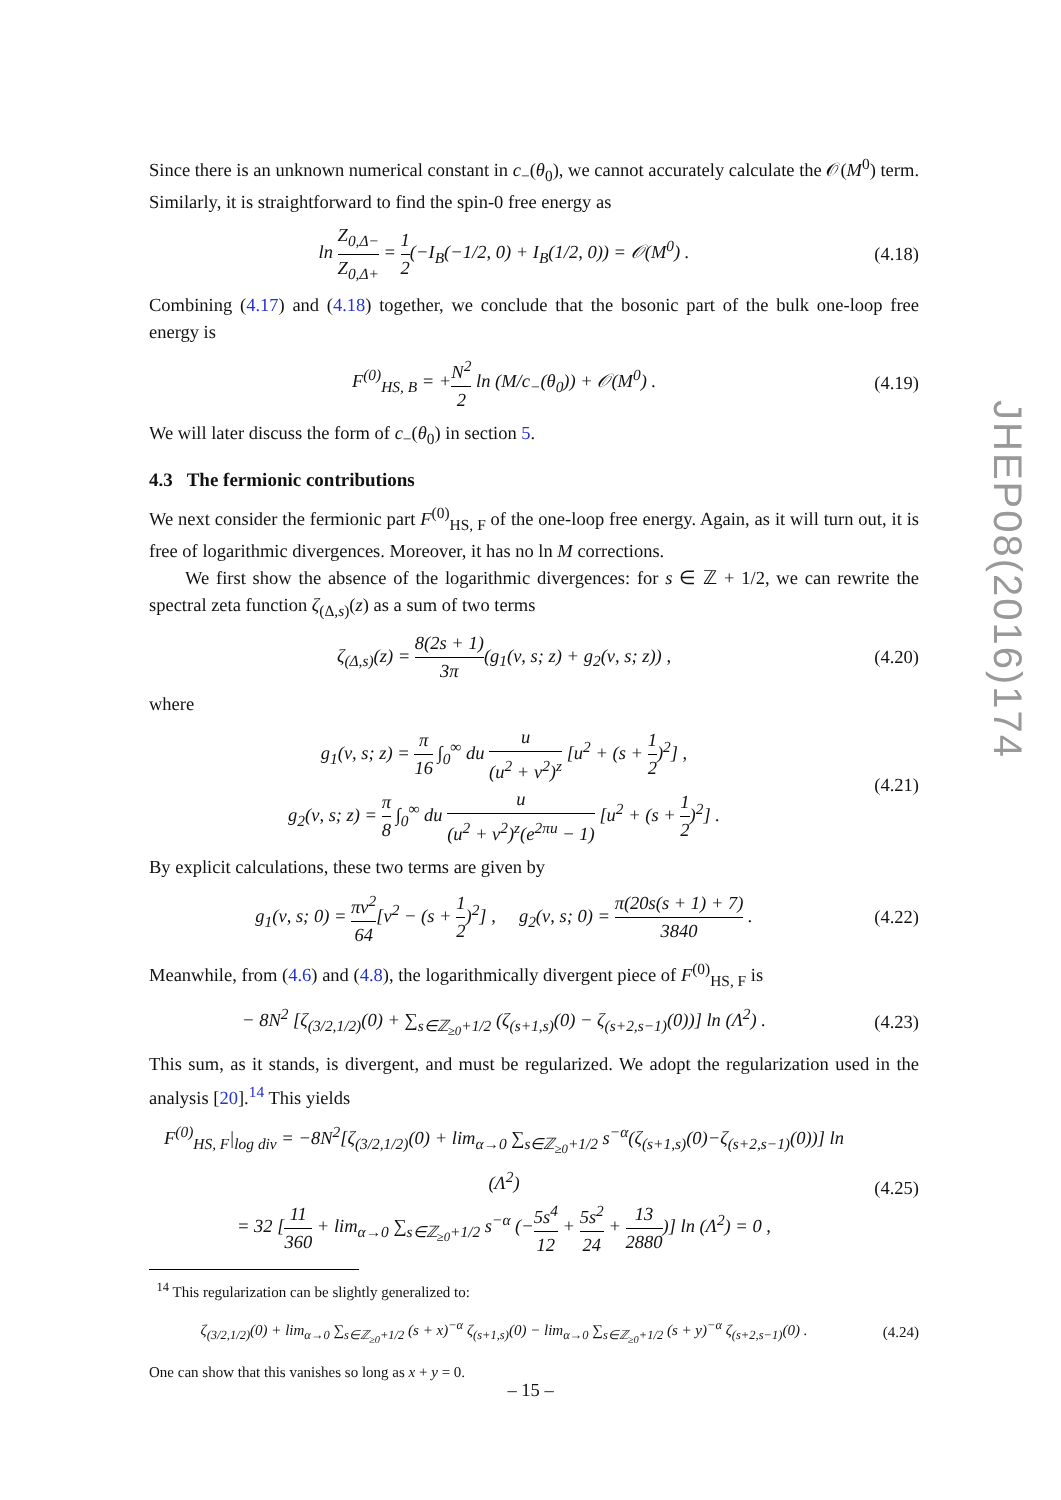Since there is an unknown numerical constant in c<sub>−</sub>(θ<sub>0</sub>), we cannot accurately calculate the 𝒪(M<sup>0</sup>) term. Similarly, it is straightforward to find the spin-0 free energy as
ln Z<sub>0,Δ−</sub> Z<sub>0,Δ+</sub> = 1 2(−I<sub>B</sub>(−1/2, 0) + I<sub>B</sub>(1/2, 0)) = 𝒪(M<sup>0</sup>) .
(4.18)
Combining (4.17) and (4.18) together, we conclude that the bosonic part of the bulk one-loop free energy is
F<sup>(0)</sup><sub>HS, B</sub> = +N<sup>2</sup> 2 ln (M/c<sub>−</sub>(θ<sub>0</sub>)) + 𝒪(M<sup>0</sup>) .
(4.19)
We will later discuss the form of c<sub>−</sub>(θ<sub>0</sub>) in section 5.
4.3 The fermionic contributions
We next consider the fermionic part F<sup>(0)</sup><sub>HS, F</sub> of the one-loop free energy. Again, as it will turn out, it is free of logarithmic divergences. Moreover, it has no ln M corrections.
We first show the absence of the logarithmic divergences: for s ∈ ℤ + 1/2, we can rewrite the spectral zeta function ζ<sub>(Δ,s)</sub>(z) as a sum of two terms
ζ<sub>(Δ,s)</sub>(z) = 8(2s + 1) 3π(g<sub>1</sub>(ν, s; z) + g<sub>2</sub>(ν, s; z)) ,
(4.20)
where
g<sub>1</sub>(ν, s; z) = π 16 ∫<sub>0</sub><sup>∞</sup> du u (u<sup>2</sup> + ν<sup>2</sup>)<sup>z</sup> [u<sup>2</sup> + (s + 1 2)<sup>2</sup>] ,
g<sub>2</sub>(ν, s; z) = π 8 ∫<sub>0</sub><sup>∞</sup> du u (u<sup>2</sup> + ν<sup>2</sup>)<sup>z</sup>(e<sup>2πu</sup> − 1) [u<sup>2</sup> + (s + 1 2)<sup>2</sup>] .
(4.21)
By explicit calculations, these two terms are given by
g<sub>1</sub>(ν, s; 0) = πν<sup>2</sup> 64[ν<sup>2</sup> − (s + 1 2)<sup>2</sup>] , g<sub>2</sub>(ν, s; 0) = π(20s(s + 1) + 7) 3840 .
(4.22)
Meanwhile, from (4.6) and (4.8), the logarithmically divergent piece of F<sup>(0)</sup><sub>HS, F</sub> is
− 8N<sup>2</sup> [ζ<sub>(3/2,1/2)</sub>(0) + ∑<sub>s∈ℤ<sub>≥0</sub>+1/2</sub> (ζ<sub>(s+1,s)</sub>(0) − ζ<sub>(s+2,s−1)</sub>(0))] ln (Λ<sup>2</sup>) .
(4.23)
This sum, as it stands, is divergent, and must be regularized. We adopt the regularization used in the analysis [20].<sup>14</sup> This yields
F<sup>(0)</sup><sub>HS, F</sub>|<sub>log div</sub> = −8N<sup>2</sup>[ζ<sub>(3/2,1/2)</sub>(0) + lim<sub>α→0</sub> ∑<sub>s∈ℤ<sub>≥0</sub>+1/2</sub> s<sup>−α</sup>(ζ<sub>(s+1,s)</sub>(0)−ζ<sub>(s+2,s−1)</sub>(0))] ln (Λ<sup>2</sup>)
= 32 [11 360 + lim<sub>α→0</sub> ∑<sub>s∈ℤ<sub>≥0</sub>+1/2</sub> s<sup>−α</sup> (−5s<sup>4</sup> 12 + 5s<sup>2</sup> 24 + 13 2880)] ln (Λ<sup>2</sup>) = 0 ,
(4.25)
<sup>14</sup> This regularization can be slightly generalized to:
ζ<sub>(3/2,1/2)</sub>(0) + lim<sub>α→0</sub> ∑<sub>s∈ℤ<sub>≥0</sub>+1/2</sub> (s + x)<sup>−α</sup> ζ<sub>(s+1,s)</sub>(0) − lim<sub>α→0</sub> ∑<sub>s∈ℤ<sub>≥0</sub>+1/2</sub> (s + y)<sup>−α</sup> ζ<sub>(s+2,s−1)</sub>(0) .
(4.24)
One can show that this vanishes so long as x + y = 0.
JHEP08(2016)174
– 15 –